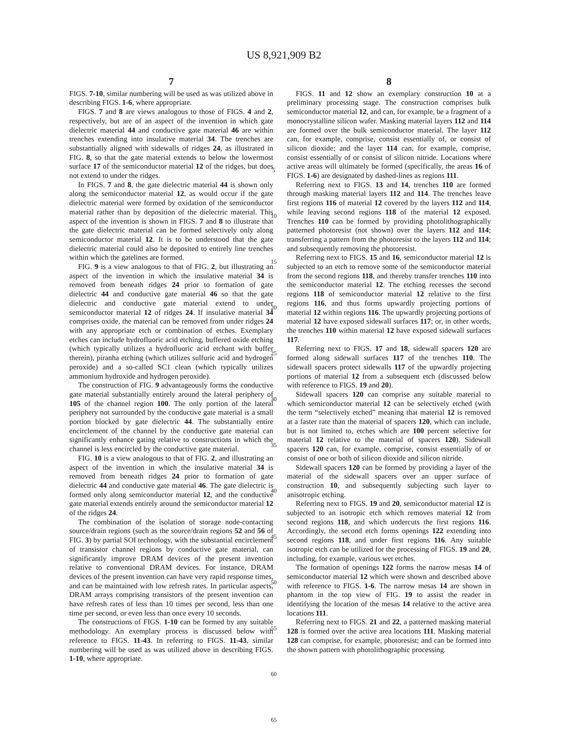US 8,921,909 B2
7
FIGS. 7-10, similar numbering will be used as was utilized above in describing FIGS. 1-6, where appropriate.
FIGS. 7 and 8 are views analogous to those of FIGS. 4 and 2, respectively, but are of an aspect of the invention in which gate dielectric material 44 and conductive gate material 46 are within trenches extending into insulative material 34. The trenches are substantially aligned with sidewalls of ridges 24, as illustrated in FIG. 8, so that the gate material extends to below the lowermost surface 17 of the semiconductor material 12 of the ridges, but does not extend to under the ridges.
In FIGS. 7 and 8, the gate dielectric material 44 is shown only along the semiconductor material 12, as would occur if the gate dielectric material were formed by oxidation of the semiconductor material rather than by deposition of the dielectric material. This aspect of the invention is shown in FIGS. 7 and 8 to illustrate that the gate dielectric material can be formed selectively only along semiconductor material 12. It is to be understood that the gate dielectric material could also be deposited to entirely line trenches within which the gatelines are formed.
FIG. 9 is a view analogous to that of FIG. 2, but illustrating an aspect of the invention in which the insulative material 34 is removed from beneath ridges 24 prior to formation of gate dielectric 44 and conductive gate material 46 so that the gate dielectric and conductive gate material extend to under semiconductor material 12 of ridges 24. If insulative material 34 comprises oxide, the material can be removed from under ridges 24 with any appropriate etch or combination of etches. Exemplary etches can include hydrofluoric acid etching, buffered oxide etching (which typically utilizes a hydrofluoric acid etchant with buffer therein), piranha etching (which utilizes sulfuric acid and hydrogen peroxide) and a so-called SC1 clean (which typically utilizes ammonium hydroxide and hydrogen peroxide).
The construction of FIG. 9 advantageously forms the conductive gate material substantially entirely around the lateral periphery of 105 of the channel region 100. The only portion of the lateral periphery not surrounded by the conductive gate material is a small portion blocked by gate dielectric 44. The substantially entire encirclement of the channel by the conductive gate material can significantly enhance gating relative to constructions in which the channel is less encircled by the conductive gate material.
FIG. 10 is a view analogous to that of FIG. 2, and illustrating an aspect of the invention in which the insulative material 34 is removed from beneath ridges 24 prior to formation of gate dielectric 44 and conductive gate material 46. The gate dielectric is formed only along semiconductor material 12, and the conductive gate material extends entirely around the semiconductor material 12 of the ridges 24.
The combination of the isolation of storage node-contacting source/drain regions (such as the source/drain regions 52 and 56 of FIG. 3) by partial SOI technology, with the substantial encirclement of transistor channel regions by conductive gate material, can significantly improve DRAM devices of the present invention relative to conventional DRAM devices. For instance, DRAM devices of the present invention can have very rapid response times, and can be maintained with low refresh rates. In particular aspects, DRAM arrays comprising transistors of the present invention can have refresh rates of less than 10 times per second, less than one time per second, or even less than once every 10 seconds.
The constructions of FIGS. 1-10 can be formed by any suitable methodology. An exemplary process is discussed below with reference to FIGS. 11-43. In referring to FIGS. 11-43, similar numbering will be used as was utilized above in describing FIGS. 1-10, where appropriate.
5
10
15
20
25
30
35
40
45
50
55
60
65
8
FIGS. 11 and 12 show an exemplary construction 10 at a preliminary processing stage. The construction comprises bulk semiconductor material 12, and can, for example, be a fragment of a monocrystalline silicon wafer. Masking material layers 112 and 114 are formed over the bulk semiconductor material. The layer 112 can, for example, comprise, consist essentially of, or consist of silicon dioxide; and the layer 114 can, for example, comprise, consist essentially of or consist of silicon nitride. Locations where active areas will ultimately be formed (specifically, the areas 16 of FIGS. 1-6) are designated by dashed-lines as regions 111.
Referring next to FIGS. 13 and 14, trenches 110 are formed through masking material layers 112 and 114. The trenches leave first regions 116 of material 12 covered by the layers 112 and 114, while leaving second regions 118 of the material 12 exposed. Trenches 110 can be formed by providing photolithographically patterned photoresist (not shown) over the layers 112 and 114; transferring a pattern from the photoresist to the layers 112 and 114; and subsequently removing the photoresist.
Referring next to FIGS. 15 and 16, semiconductor material 12 is subjected to an etch to remove some of the semiconductor material from the second regions 118, and thereby transfer trenches 110 into the semiconductor material 12. The etching recesses the second regions 118 of semiconductor material 12 relative to the first regions 116, and thus forms upwardly projecting portions of material 12 within regions 116. The upwardly projecting portions of material 12 have exposed sidewall surfaces 117; or, in other words, the trenches 110 within material 12 have exposed sidewall surfaces 117.
Referring next to FIGS. 17 and 18, sidewall spacers 120 are formed along sidewall surfaces 117 of the trenches 110. The sidewall spacers protect sidewalls 117 of the upwardly projecting portions of material 12 from a subsequent etch (discussed below with reference to FIGS. 19 and 20).
Sidewall spacers 120 can comprise any suitable material to which semiconductor material 12 can be selectively etched (with the term “selectively etched” meaning that material 12 is removed at a faster rate than the material of spacers 120, which can include, but is not limited to, etches which are 100 percent selective for material 12 relative to the material of spacers 120). Sidewall spacers 120 can, for example, comprise, consist essentially of or consist of one or both of silicon dioxide and silicon nitride.
Sidewall spacers 120 can be formed by providing a layer of the material of the sidewall spacers over an upper surface of construction 10, and subsequently subjecting such layer to anisotropic etching.
Referring next to FIGS. 19 and 20, semiconductor material 12 is subjected to an isotropic etch which removes material 12 from second regions 118, and which undercuts the first regions 116. Accordingly, the second etch forms openings 122 extending into second regions 118, and under first regions 116. Any suitable isotropic etch can be utilized for the processing of FIGS. 19 and 20, including, for example, various wet etches.
The formation of openings 122 forms the narrow mesas 14 of semiconductor material 12 which were shown and described above with reference to FIGS. 1-6. The narrow mesas 14 are shown in phantom in the top view of FIG. 19 to assist the reader in identifying the location of the mesas 14 relative to the active area locations 111.
Referring next to FIGS. 21 and 22, a patterned masking material 128 is formed over the active area locations 111. Masking material 128 can comprise, for example, photoresist; and can be formed into the shown pattern with photolithographic processing.